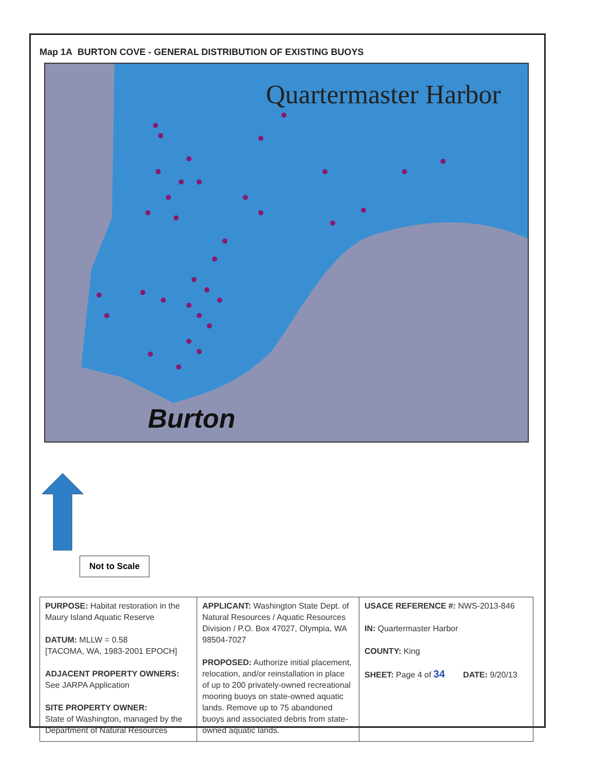Map 1A BURTON COVE - GENERAL DISTRIBUTION OF EXISTING BUOYS
Quartermaster Harbor
Burton
Not to Scale
| PURPOSE: Habitat restoration in the Maury Island Aquatic Reserve DATUM: MLLW = 0.58 [TACOMA, WA, 1983-2001 EPOCH] ADJACENT PROPERTY OWNERS: See JARPA Application SITE PROPERTY OWNER: State of Washington, managed by the Department of Natural Resources | APPLICANT: Washington State Dept. of Natural Resources / Aquatic Resources Division / P.O. Box 47027, Olympia, WA 98504-7027 PROPOSED: Authorize initial placement, relocation, and/or reinstallation in place of up to 200 privately-owned recreational mooring buoys on state-owned aquatic lands. Remove up to 75 abandoned buoys and associated debris from state-owned aquatic lands. | USACE REFERENCE #: NWS-2013-846 IN: Quartermaster Harbor COUNTY: King SHEET: Page 4 of 34 DATE: 9/20/13 |